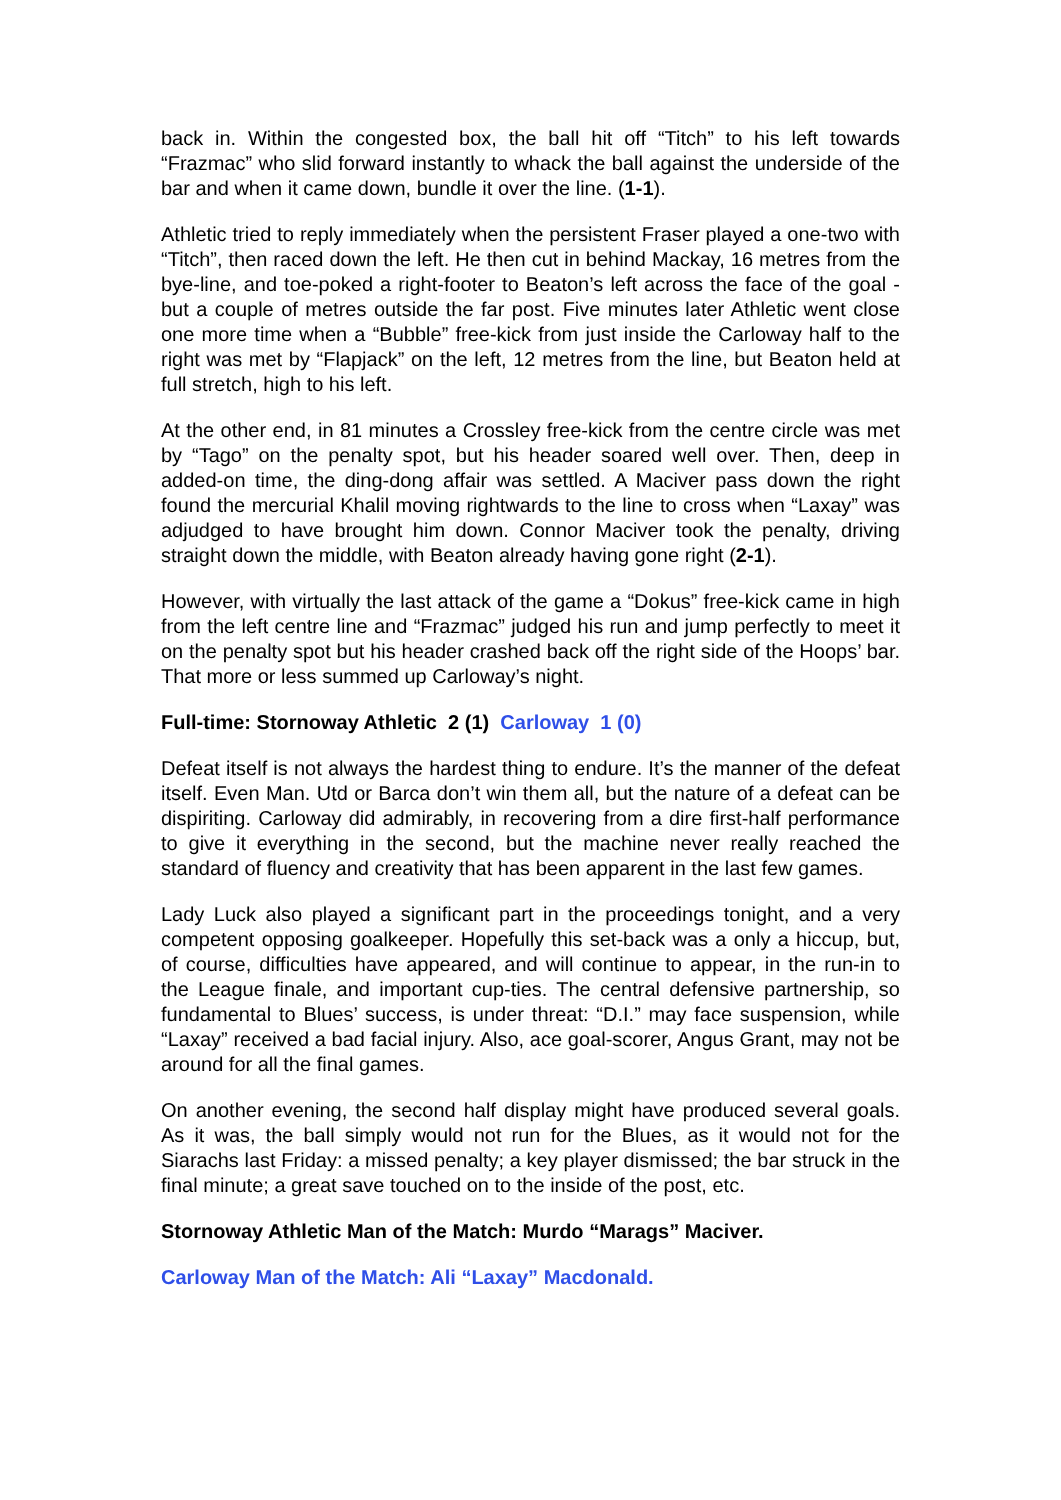back in. Within the congested box, the ball hit off “Titch” to his left towards “Frazmac” who slid forward instantly to whack the ball against the underside of the bar and when it came down, bundle it over the line. (1-1).
Athletic tried to reply immediately when the persistent Fraser played a one-two with “Titch”, then raced down the left. He then cut in behind Mackay, 16 metres from the bye-line, and toe-poked a right-footer to Beaton’s left across the face of the goal - but a couple of metres outside the far post. Five minutes later Athletic went close one more time when a “Bubble” free-kick from just inside the Carloway half to the right was met by “Flapjack” on the left, 12 metres from the line, but Beaton held at full stretch, high to his left.
At the other end, in 81 minutes a Crossley free-kick from the centre circle was met by “Tago” on the penalty spot, but his header soared well over. Then, deep in added-on time, the ding-dong affair was settled. A Maciver pass down the right found the mercurial Khalil moving rightwards to the line to cross when “Laxay” was adjudged to have brought him down. Connor Maciver took the penalty, driving straight down the middle, with Beaton already having gone right (2-1).
However, with virtually the last attack of the game a “Dokus” free-kick came in high from the left centre line and “Frazmac” judged his run and jump perfectly to meet it on the penalty spot but his header crashed back off the right side of the Hoops’ bar. That more or less summed up Carloway’s night.
Full-time: Stornoway Athletic 2 (1) Carloway 1 (0)
Defeat itself is not always the hardest thing to endure. It’s the manner of the defeat itself. Even Man. Utd or Barca don’t win them all, but the nature of a defeat can be dispiriting. Carloway did admirably, in recovering from a dire first-half performance to give it everything in the second, but the machine never really reached the standard of fluency and creativity that has been apparent in the last few games.
Lady Luck also played a significant part in the proceedings tonight, and a very competent opposing goalkeeper. Hopefully this set-back was a only a hiccup, but, of course, difficulties have appeared, and will continue to appear, in the run-in to the League finale, and important cup-ties. The central defensive partnership, so fundamental to Blues’ success, is under threat: “D.I.” may face suspension, while “Laxay” received a bad facial injury. Also, ace goal-scorer, Angus Grant, may not be around for all the final games.
On another evening, the second half display might have produced several goals. As it was, the ball simply would not run for the Blues, as it would not for the Siarachs last Friday: a missed penalty; a key player dismissed; the bar struck in the final minute; a great save touched on to the inside of the post, etc.
Stornoway Athletic Man of the Match: Murdo “Marags” Maciver.
Carloway Man of the Match: Ali “Laxay” Macdonald.